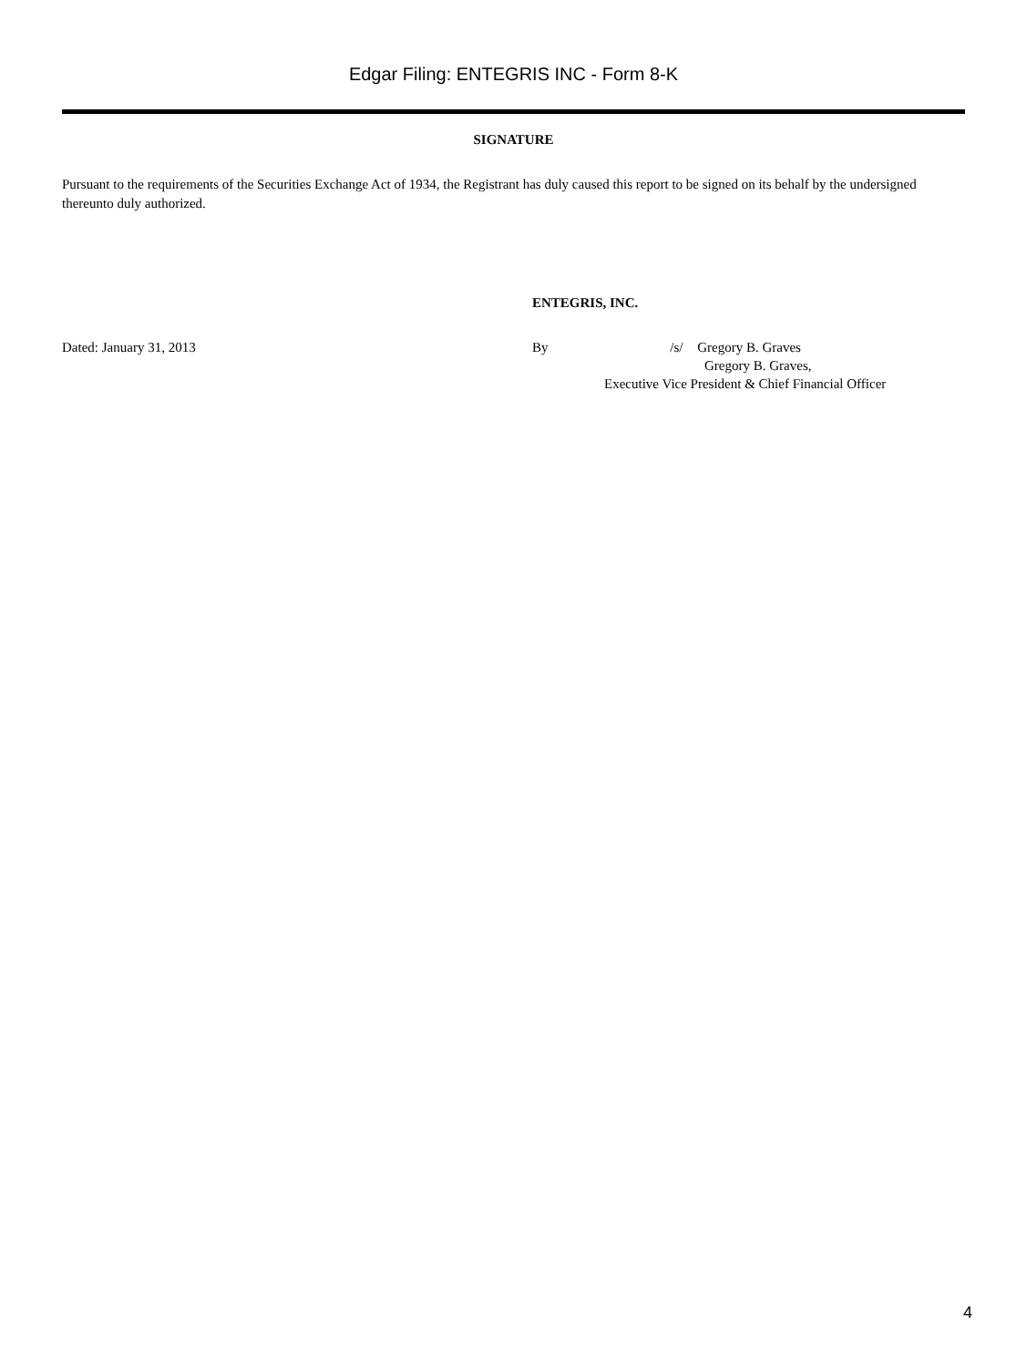Edgar Filing: ENTEGRIS INC - Form 8-K
SIGNATURE
Pursuant to the requirements of the Securities Exchange Act of 1934, the Registrant has duly caused this report to be signed on its behalf by the undersigned thereunto duly authorized.
ENTEGRIS, INC.
Dated: January 31, 2013 By /s/ Gregory B. Graves
Gregory B. Graves,
Executive Vice President & Chief Financial Officer
4